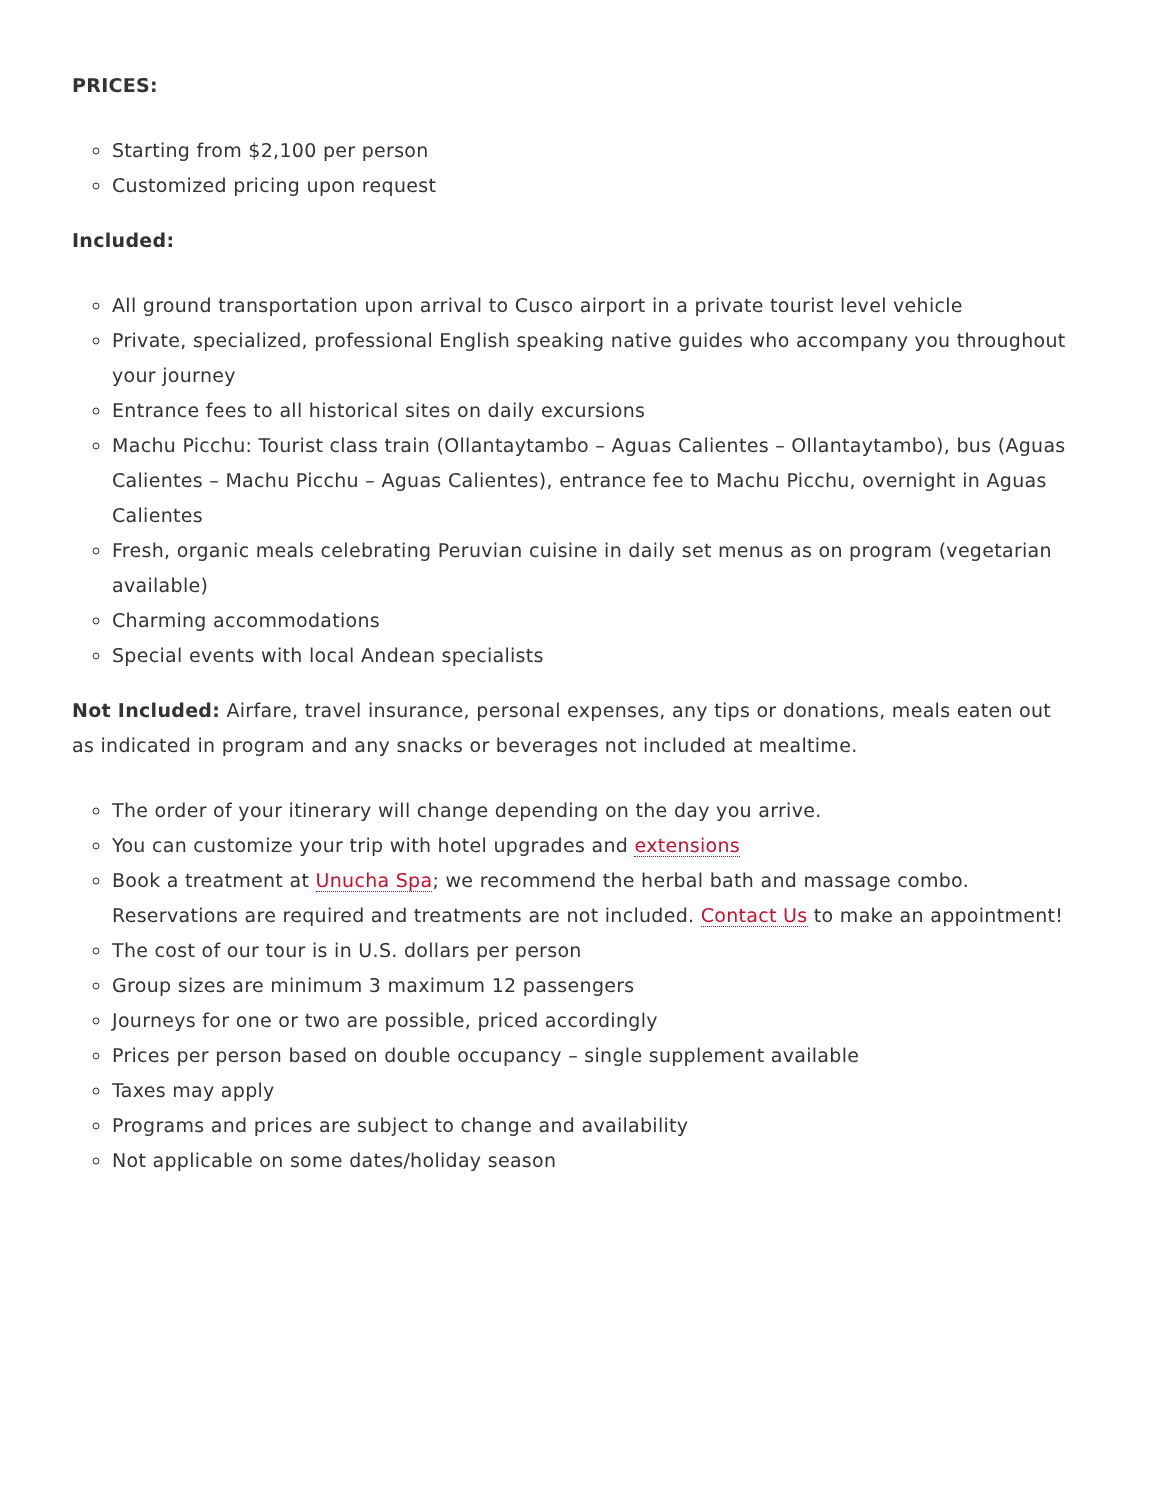PRICES:
Starting from $2,100 per person
Customized pricing upon request
Included:
All ground transportation upon arrival to Cusco airport in a private tourist level vehicle
Private, specialized, professional English speaking native guides who accompany you throughout your journey
Entrance fees to all historical sites on daily excursions
Machu Picchu: Tourist class train (Ollantaytambo – Aguas Calientes – Ollantaytambo), bus (Aguas Calientes – Machu Picchu – Aguas Calientes), entrance fee to Machu Picchu, overnight in Aguas Calientes
Fresh, organic meals celebrating Peruvian cuisine in daily set menus as on program (vegetarian available)
Charming accommodations
Special events with local Andean specialists
Not Included: Airfare, travel insurance, personal expenses, any tips or donations, meals eaten out as indicated in program and any snacks or beverages not included at mealtime.
The order of your itinerary will change depending on the day you arrive.
You can customize your trip with hotel upgrades and extensions
Book a treatment at Unucha Spa; we recommend the herbal bath and massage combo. Reservations are required and treatments are not included. Contact Us to make an appointment!
The cost of our tour is in U.S. dollars per person
Group sizes are minimum 3 maximum 12 passengers
Journeys for one or two are possible, priced accordingly
Prices per person based on double occupancy – single supplement available
Taxes may apply
Programs and prices are subject to change and availability
Not applicable on some dates/holiday season